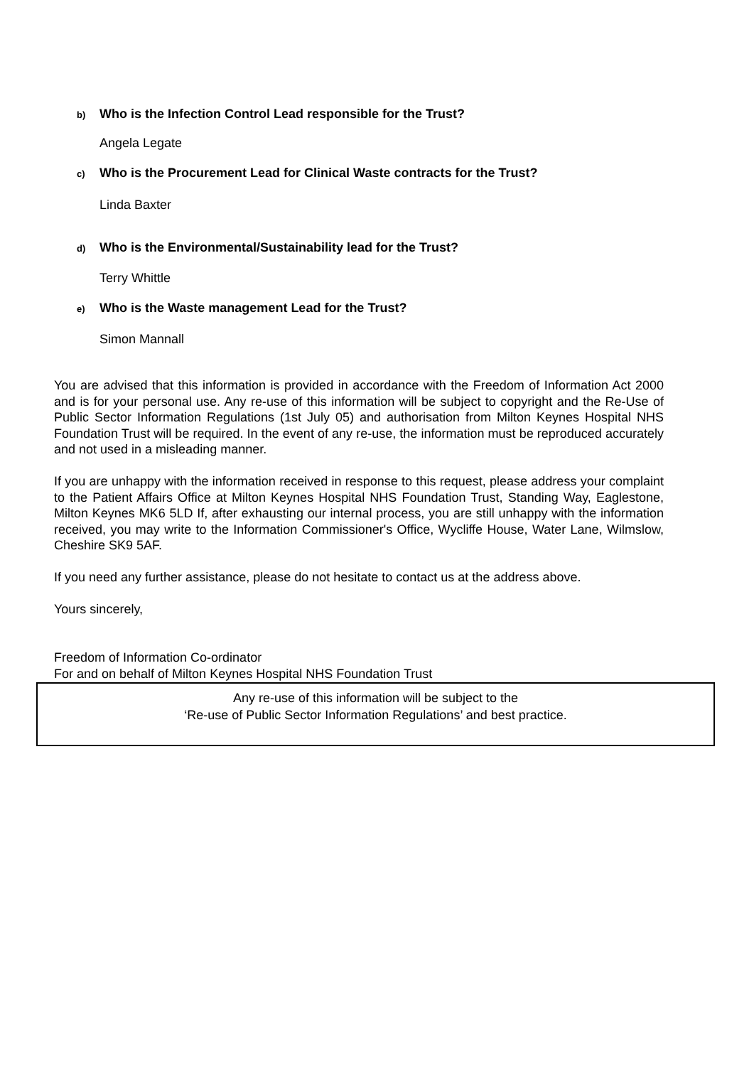b) Who is the Infection Control Lead responsible for the Trust?
Angela Legate
c) Who is the Procurement Lead for Clinical Waste contracts for the Trust?
Linda Baxter
d) Who is the Environmental/Sustainability lead for the Trust?
Terry Whittle
e) Who is the Waste management Lead for the Trust?
Simon Mannall
You are advised that this information is provided in accordance with the Freedom of Information Act 2000 and is for your personal use. Any re-use of this information will be subject to copyright and the Re-Use of Public Sector Information Regulations (1st July 05) and authorisation from Milton Keynes Hospital NHS Foundation Trust will be required. In the event of any re-use, the information must be reproduced accurately and not used in a misleading manner.
If you are unhappy with the information received in response to this request, please address your complaint to the Patient Affairs Office at Milton Keynes Hospital NHS Foundation Trust, Standing Way, Eaglestone, Milton Keynes MK6 5LD If, after exhausting our internal process, you are still unhappy with the information received, you may write to the Information Commissioner's Office, Wycliffe House, Water Lane, Wilmslow, Cheshire SK9 5AF.
If you need any further assistance, please do not hesitate to contact us at the address above.
Yours sincerely,
Freedom of Information Co-ordinator
For and on behalf of Milton Keynes Hospital NHS Foundation Trust
Any re-use of this information will be subject to the
‘Re-use of Public Sector Information Regulations’ and best practice.